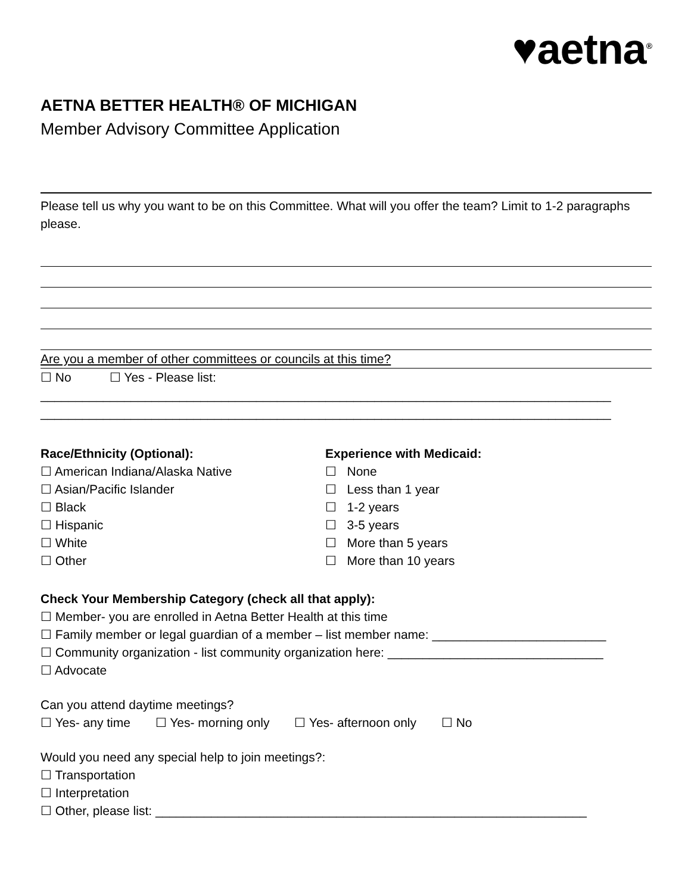♥aetna<sup>®</sup>
AETNA BETTER HEALTH® OF MICHIGAN
Member Advisory Committee Application
Please tell us why you want to be on this Committee. What will you offer the team? Limit to 1-2 paragraphs please.
Are you a member of other committees or councils at this time?
☐ No ☐ Yes - Please list:
__________________________________________________________________________________
__________________________________________________________________________________
Race/Ethnicity (Optional):
☐ American Indiana/Alaska Native
☐ Asian/Pacific Islander
☐ Black
☐ Hispanic
☐ White
☐ Other
Experience with Medicaid:
☐ None
☐ Less than 1 year
☐ 1-2 years
☐ 3-5 years
☐ More than 5 years
☐ More than 10 years
Check Your Membership Category (check all that apply):
☐ Member- you are enrolled in Aetna Better Health at this time
☐ Family member or legal guardian of a member – list member name: _________________________
☐ Community organization - list community organization here: _______________________________
☐ Advocate
Can you attend daytime meetings?
☐ Yes- any time ☐ Yes- morning only ☐ Yes- afternoon only ☐ No
Would you need any special help to join meetings?:
☐ Transportation
☐ Interpretation
☐ Other, please list: ______________________________________________________________